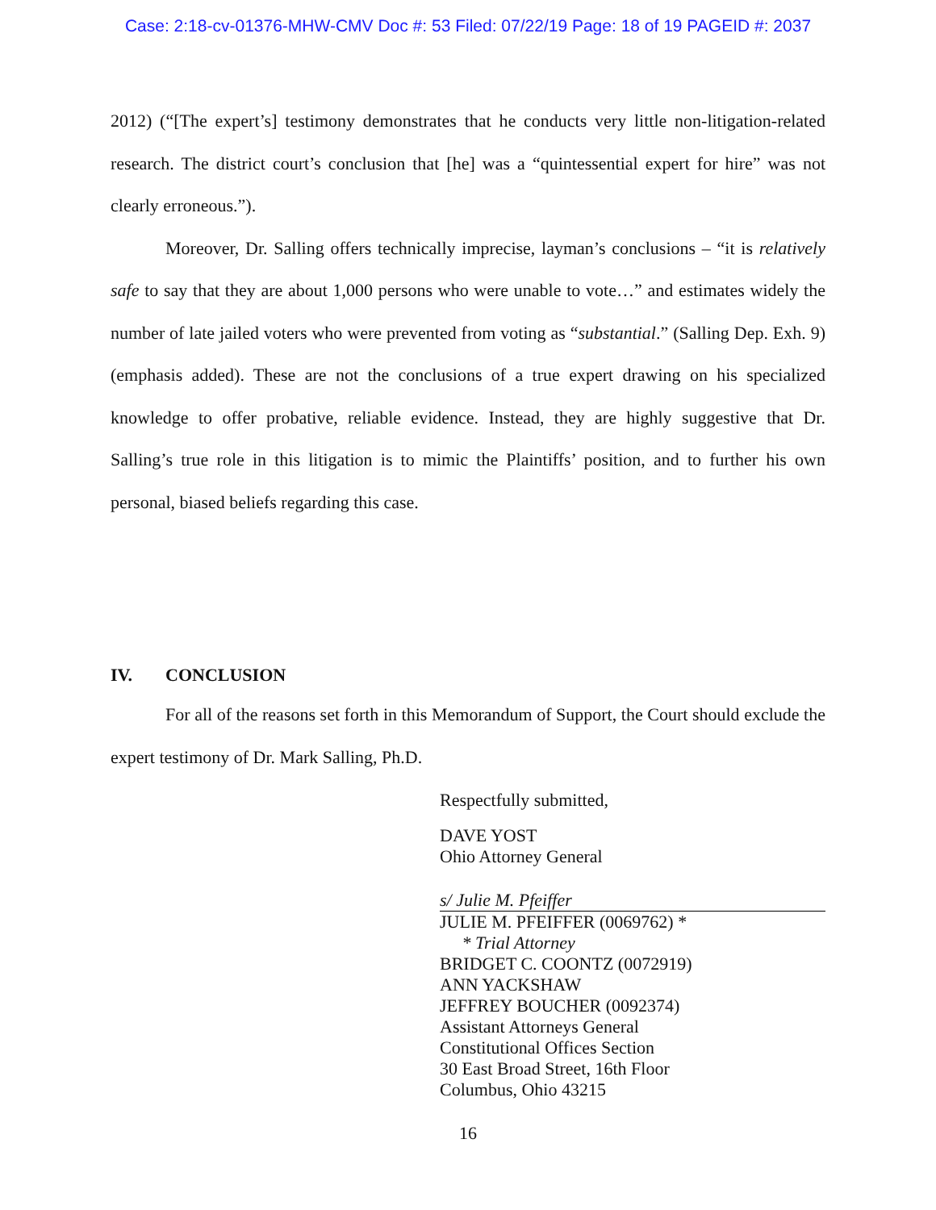Case: 2:18-cv-01376-MHW-CMV Doc #: 53 Filed: 07/22/19 Page: 18 of 19 PAGEID #: 2037
2012) (“[The expert’s] testimony demonstrates that he conducts very little non-litigation-related research. The district court’s conclusion that [he] was a “quintessential expert for hire” was not clearly erroneous.”).
Moreover, Dr. Salling offers technically imprecise, layman’s conclusions – “it is relatively safe to say that they are about 1,000 persons who were unable to vote…” and estimates widely the number of late jailed voters who were prevented from voting as “substantial.” (Salling Dep. Exh. 9)(emphasis added). These are not the conclusions of a true expert drawing on his specialized knowledge to offer probative, reliable evidence. Instead, they are highly suggestive that Dr. Salling’s true role in this litigation is to mimic the Plaintiffs’ position, and to further his own personal, biased beliefs regarding this case.
IV. CONCLUSION
For all of the reasons set forth in this Memorandum of Support, the Court should exclude the expert testimony of Dr. Mark Salling, Ph.D.
Respectfully submitted,
DAVE YOST
Ohio Attorney General
s/ Julie M. Pfeiffer
JULIE M. PFEIFFER (0069762) *
* Trial Attorney
BRIDGET C. COONTZ (0072919)
ANN YACKSHAW
JEFFREY BOUCHER (0092374)
Assistant Attorneys General
Constitutional Offices Section
30 East Broad Street, 16th Floor
Columbus, Ohio 43215
16